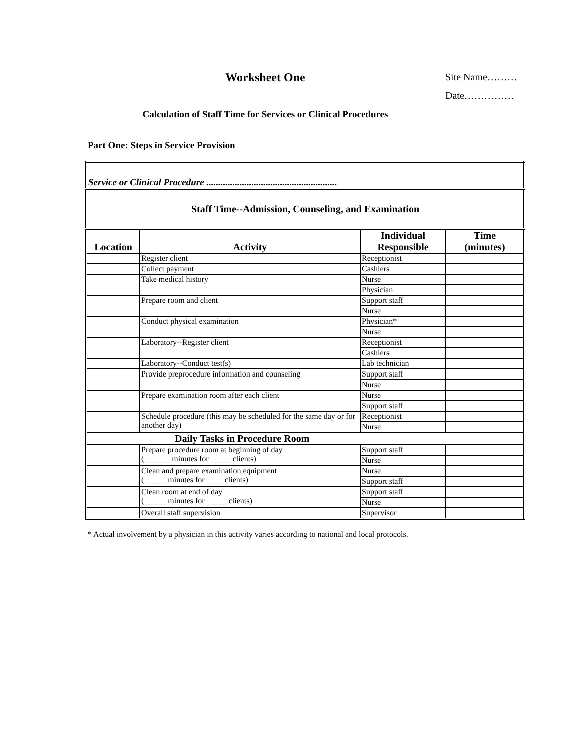Worksheet One
Site Name………
Date……………
Calculation of Staff Time for Services or Clinical Procedures
Part One: Steps in Service Provision
| Service or Clinical Procedure ....................................................... | | | |
| Staff Time--Admission, Counseling, and Examination | | | |
| Location | Activity | Individual Responsible | Time (minutes) |
| | Register client | Receptionist | |
| | Collect payment | Cashiers | |
| | Take medical history | Nurse | |
| | | Physician | |
| | Prepare room and client | Support staff | |
| | | Nurse | |
| | Conduct physical examination | Physician* | |
| | | Nurse | |
| | Laboratory--Register client | Receptionist | |
| | | Cashiers | |
| | Laboratory--Conduct test(s) | Lab technician | |
| | Provide preprocedure information and counseling | Support staff | |
| | | Nurse | |
| | Prepare examination room after each client | Nurse | |
| | | Support staff | |
| | Schedule procedure (this may be scheduled for the same day or for another day) | Receptionist | |
| | | Nurse | |
| Daily Tasks in Procedure Room | | | |
| | Prepare procedure room at beginning of day ( ______ minutes for _____ clients) | Support staff | |
| | | Nurse | |
| | Clean and prepare examination equipment ( _____ minutes for ____ clients) | Nurse | |
| | | Support staff | |
| | Clean room at end of day ( _____ minutes for _____ clients) | Support staff | |
| | | Nurse | |
| | Overall staff supervision | Supervisor | |
* Actual involvement by a physician in this activity varies according to national and local protocols.